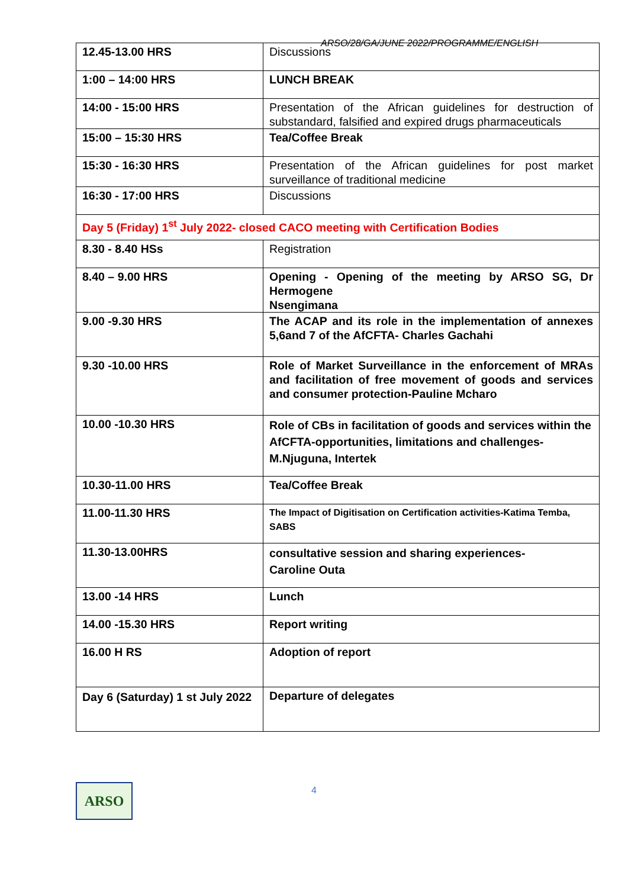ARSO/28/GA/JUNE 2022/PROGRAMME/ENGLISH
| 12.45-13.00 HRS | Discussions |
| 1:00 – 14:00 HRS | LUNCH BREAK |
| 14:00 - 15:00 HRS | Presentation of the African guidelines for destruction of substandard, falsified and expired drugs pharmaceuticals |
| 15:00 – 15:30 HRS | Tea/Coffee Break |
| 15:30 - 16:30 HRS | Presentation of the African guidelines for post market surveillance of traditional medicine |
| 16:30 - 17:00 HRS | Discussions |
| Day 5 (Friday) 1<sup>st</sup> July 2022- closed CACO meeting with Certification Bodies | |
| 8.30 - 8.40 HSs | Registration |
| 8.40 – 9.00 HRS | Opening - Opening of the meeting by ARSO SG, Dr Hermogene Nsengimana |
| 9.00 -9.30 HRS | The ACAP and its role in the implementation of annexes 5,6and 7 of the AfCFTA- Charles Gachahi |
| 9.30 -10.00 HRS | Role of Market Surveillance in the enforcement of MRAs and facilitation of free movement of goods and services and consumer protection-Pauline Mcharo |
| 10.00 -10.30 HRS | Role of CBs in facilitation of goods and services within the AfCFTA-opportunities, limitations and challenges-M.Njuguna, Intertek |
| 10.30-11.00 HRS | Tea/Coffee Break |
| 11.00-11.30 HRS | The Impact of Digitisation on Certification activities-Katima Temba, SABS |
| 11.30-13.00HRS | consultative session and sharing experiences- Caroline Outa |
| 13.00 -14 HRS | Lunch |
| 14.00 -15.30 HRS | Report writing |
| 16.00 H RS | Adoption of report |
| Day 6 (Saturday) 1 st July 2022 | Departure of delegates |
ARSO
4